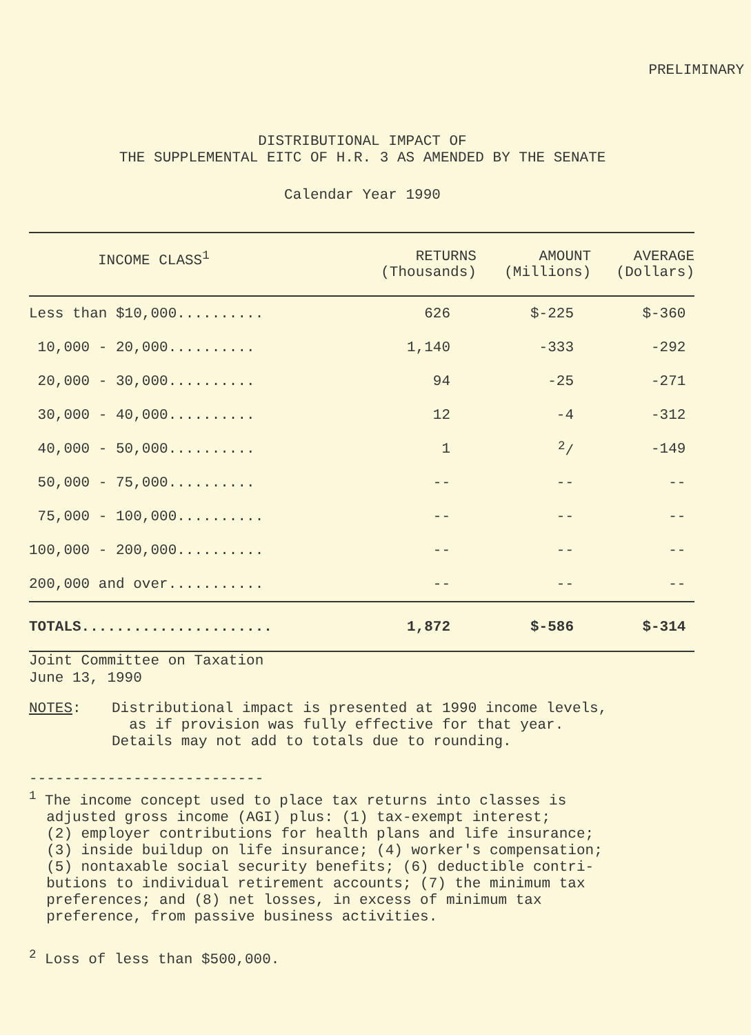PRELIMINARY
DISTRIBUTIONAL IMPACT OF
THE SUPPLEMENTAL EITC OF H.R. 3 AS AMENDED BY THE SENATE
Calendar Year 1990
| INCOME CLASS<sup>1</sup> | RETURNS (Thousands) | AMOUNT (Millions) | AVERAGE (Dollars) |
| --- | --- | --- | --- |
| Less than $10,000.......... | 626 | $-225 | $-360 |
| 10,000 - 20,000.......... | 1,140 | -333 | -292 |
| 20,000 - 30,000.......... | 94 | -25 | -271 |
| 30,000 - 40,000.......... | 12 | -4 | -312 |
| 40,000 - 50,000.......... | 1 | <sup>2</sup>/ | -149 |
| 50,000 - 75,000.......... | -- | -- | -- |
| 75,000 - 100,000.......... | -- | -- | -- |
| 100,000 - 200,000.......... | -- | -- | -- |
| 200,000 and over........... | -- | -- | -- |
| TOTALS...................... | 1,872 | $-586 | $-314 |
Joint Committee on Taxation
June 13, 1990
NOTES: Distributional impact is presented at 1990 income levels,
as if provision was fully effective for that year.
Details may not add to totals due to rounding.
---------------------------
<sup>1</sup> The income concept used to place tax returns into classes is
adjusted gross income (AGI) plus: (1) tax-exempt interest;
(2) employer contributions for health plans and life insurance;
(3) inside buildup on life insurance; (4) worker's compensation;
(5) nontaxable social security benefits; (6) deductible contri-
butions to individual retirement accounts; (7) the minimum tax
preferences; and (8) net losses, in excess of minimum tax
preference, from passive business activities.
<sup>2</sup> Loss of less than $500,000.